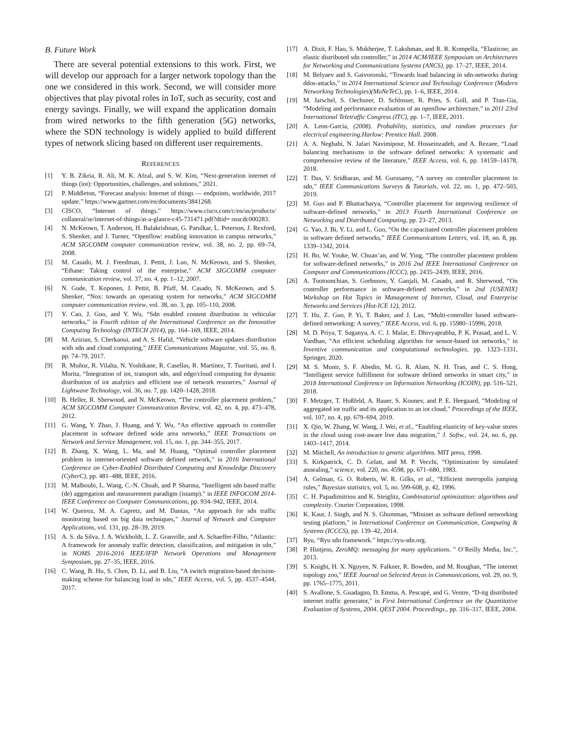B. Future Work
There are several potential extensions to this work. First, we will develop our approach for a larger network topology than the one we considered in this work. Second, we will consider more objectives that play pivotal roles in IoT, such as security, cost and energy savings. Finally, we will expand the application domain from wired networks to the fifth generation (5G) networks, where the SDN technology is widely applied to build different types of network slicing based on different user requirements.
REFERENCES
[1] Y. B. Zikria, R. Ali, M. K. Afzal, and S. W. Kim, “Next-generation internet of things (iot): Opportunities, challenges, and solutions,” 2021.
[2] P. Middleton, “Forecast analysis: Internet of things — endpoints, worldwide, 2017 update.” https://www.gartner.com/en/documents/3841268.
[3] CISCO, “Internet of things.” https://www.cisco.com/c/en/us/products/ collateral/se/internet-of-things/at-a-glance-c45-731471.pdf?dtid= osscdc000283.
[4] N. McKeown, T. Anderson, H. Balakrishnan, G. Parulkar, L. Peterson, J. Rexford, S. Shenker, and J. Turner, “Openflow: enabling innovation in campus networks,” ACM SIGCOMM computer communication review, vol. 38, no. 2, pp. 69–74, 2008.
[5] M. Casado, M. J. Freedman, J. Pettit, J. Luo, N. McKeown, and S. Shenker, “Ethane: Taking control of the enterprise,” ACM SIGCOMM computer communication review, vol. 37, no. 4, pp. 1–12, 2007.
[6] N. Gude, T. Koponen, J. Pettit, B. Pfaff, M. Casado, N. McKeown, and S. Shenker, “Nox: towards an operating system for networks,” ACM SIGCOMM computer communication review, vol. 38, no. 3, pp. 105–110, 2008.
[7] Y. Cao, J. Guo, and Y. Wu, “Sdn enabled content distribution in vehicular networks,” in Fourth edition of the International Conference on the Innovative Computing Technology (INTECH 2014), pp. 164–169, IEEE, 2014.
[8] M. Azizian, S. Cherkaoui, and A. S. Hafid, “Vehicle software updates distribution with sdn and cloud computing,” IEEE Communications Magazine, vol. 55, no. 8, pp. 74–79, 2017.
[9] R. Muñoz, R. Vilalta, N. Yoshikane, R. Casellas, R. Martínez, T. Tsuritani, and I. Morita, “Integration of iot, transport sdn, and edge/cloud computing for dynamic distribution of iot analytics and efficient use of network resources,” Journal of Lightwave Technology, vol. 36, no. 7, pp. 1420–1428, 2018.
[10] B. Heller, R. Sherwood, and N. McKeown, “The controller placement problem,” ACM SIGCOMM Computer Communication Review, vol. 42, no. 4, pp. 473–478, 2012.
[11] G. Wang, Y. Zhao, J. Huang, and Y. Wu, “An effective approach to controller placement in software defined wide area networks,” IEEE Transactions on Network and Service Management, vol. 15, no. 1, pp. 344–355, 2017.
[12] B. Zhang, X. Wang, L. Ma, and M. Huang, “Optimal controller placement problem in internet-oriented software defined network,” in 2016 International Conference on Cyber-Enabled Distributed Computing and Knowledge Discovery (CyberC), pp. 481–488, IEEE, 2016.
[13] M. Malboubi, L. Wang, C.-N. Chuah, and P. Sharma, “Intelligent sdn based traffic (de) aggregation and measurement paradigm (istamp),” in IEEE INFOCOM 2014-IEEE Conference on Computer Communications, pp. 934–942, IEEE, 2014.
[14] W. Queiroz, M. A. Capretz, and M. Dantas, “An approach for sdn traffic monitoring based on big data techniques,” Journal of Network and Computer Applications, vol. 131, pp. 28–39, 2019.
[15] A. S. da Silva, J. A. Wickboldt, L. Z. Granville, and A. Schaeffer-Filho, “Atlantic: A framework for anomaly traffic detection, classification, and mitigation in sdn,” in NOMS 2016-2016 IEEE/IFIP Network Operations and Management Symposium, pp. 27–35, IEEE, 2016.
[16] C. Wang, B. Hu, S. Chen, D. Li, and B. Liu, “A switch migration-based decision-making scheme for balancing load in sdn,” IEEE Access, vol. 5, pp. 4537–4544, 2017.
[17] A. Dixit, F. Hao, S. Mukherjee, T. Lakshman, and R. R. Kompella, “Elasticon; an elastic distributed sdn controller,” in 2014 ACM/IEEE Symposium on Architectures for Networking and Communications Systems (ANCS), pp. 17–27, IEEE, 2014.
[18] M. Belyaev and S. Gaivoronski, “Towards load balancing in sdn-networks during ddos-attacks,” in 2014 International Science and Technology Conference (Modern Networking Technologies)(MoNeTeC), pp. 1–6, IEEE, 2014.
[19] M. Jarschel, S. Oechsner, D. Schlosser, R. Pries, S. Goll, and P. Tran-Gia, “Modeling and performance evaluation of an openflow architecture,” in 2011 23rd International Teletraffic Congress (ITC), pp. 1–7, IEEE, 2011.
[20] A. Leon-Garcia, (2008). Probability, statistics, and random processes for electrical engineering.Harlow: Prentice Hall. 2008.
[21] A. A. Neghabi, N. Jafari Navimipour, M. Hosseinzadeh, and A. Rezaee, “Load balancing mechanisms in the software defined networks: A systematic and comprehensive review of the literature,” IEEE Access, vol. 6, pp. 14159–14178, 2018.
[22] T. Das, V. Sridharan, and M. Gurusamy, “A survey on controller placement in sdn,” IEEE Communications Surveys & Tutorials, vol. 22, no. 1, pp. 472–503, 2019.
[23] M. Guo and P. Bhattacharya, “Controller placement for improving resilience of software-defined networks,” in 2013 Fourth International Conference on Networking and Distributed Computing, pp. 23–27, 2013.
[24] G. Yao, J. Bi, Y. Li, and L. Guo, “On the capacitated controller placement problem in software defined networks,” IEEE Communications Letters, vol. 18, no. 8, pp. 1339–1342, 2014.
[25] H. Bo, W. Youke, W. Chuan’an, and W. Ying, “The controller placement problem for software-defined networks,” in 2016 2nd IEEE International Conference on Computer and Communications (ICCC), pp. 2435–2439, IEEE, 2016.
[26] A. Tootoonchian, S. Gorbunov, Y. Ganjali, M. Casado, and R. Sherwood, “On controller performance in software-defined networks,” in 2nd {USENIX} Workshop on Hot Topics in Management of Internet, Cloud, and Enterprise Networks and Services (Hot-ICE 12), 2012.
[27] T. Hu, Z. Guo, P. Yi, T. Baker, and J. Lan, “Multi-controller based software-defined networking: A survey,” IEEE Access, vol. 6, pp. 15980–15996, 2018.
[28] M. D. Priya, T. Suganya, A. C. J. Malar, E. Dhivyaprabha, P. K. Prasad, and L. V. Vardhan, “An efficient scheduling algorithm for sensor-based iot networks,” in Inventive communication and computational technologies, pp. 1323–1331, Springer, 2020.
[29] M. S. Munir, S. F. Abedin, M. G. R. Alam, N. H. Tran, and C. S. Hong, “Intelligent service fulfillment for software defined networks in smart city,” in 2018 International Conference on Information Networking (ICOIN), pp. 516–521, 2018.
[30] F. Metzger, T. Hoßfeld, A. Bauer, S. Kounev, and P. E. Heegaard, “Modeling of aggregated iot traffic and its application to an iot cloud,” Proceedings of the IEEE, vol. 107, no. 4, pp. 679–694, 2019.
[31] X. Qin, W. Zhang, W. Wang, J. Wei, et al., “Enabling elasticity of key-value stores in the cloud using cost-aware live data migration,” J. Softw., vol. 24, no. 6, pp. 1403–1417, 2014.
[32] M. Mitchell, An introduction to genetic algorithms. MIT press, 1998.
[33] S. Kirkpatrick, C. D. Gelatt, and M. P. Vecchi, “Optimization by simulated annealing,” science, vol. 220, no. 4598, pp. 671–680, 1983.
[34] A. Gelman, G. O. Roberts, W. R. Gilks, et al., “Efficient metropolis jumping rules,” Bayesian statistics, vol. 5, no. 599-608, p. 42, 1996.
[35] C. H. Papadimitriou and K. Steiglitz, Combinatorial optimization: algorithms and complexity. Courier Corporation, 1998.
[36] K. Kaur, J. Singh, and N. S. Ghumman, “Mininet as software defined networking testing platform,” in International Conference on Communication, Computing & Systems (ICCCS), pp. 139–42, 2014.
[37] Ryu, “Ryu sdn framework.” https://ryu-sdn.org.
[38] P. Hintjens, ZeroMQ: messaging for many applications. ” O’Reilly Media, Inc.”, 2013.
[39] S. Knight, H. X. Nguyen, N. Falkner, R. Bowden, and M. Roughan, “The internet topology zoo,” IEEE Journal on Selected Areas in Communications, vol. 29, no. 9, pp. 1765–1775, 2011.
[40] S. Avallone, S. Guadagno, D. Emma, A. Pescapè, and G. Ventre, “D-itg distributed internet traffic generator,” in First International Conference on the Quantitative Evaluation of Systems, 2004. QEST 2004. Proceedings., pp. 316–317, IEEE, 2004.